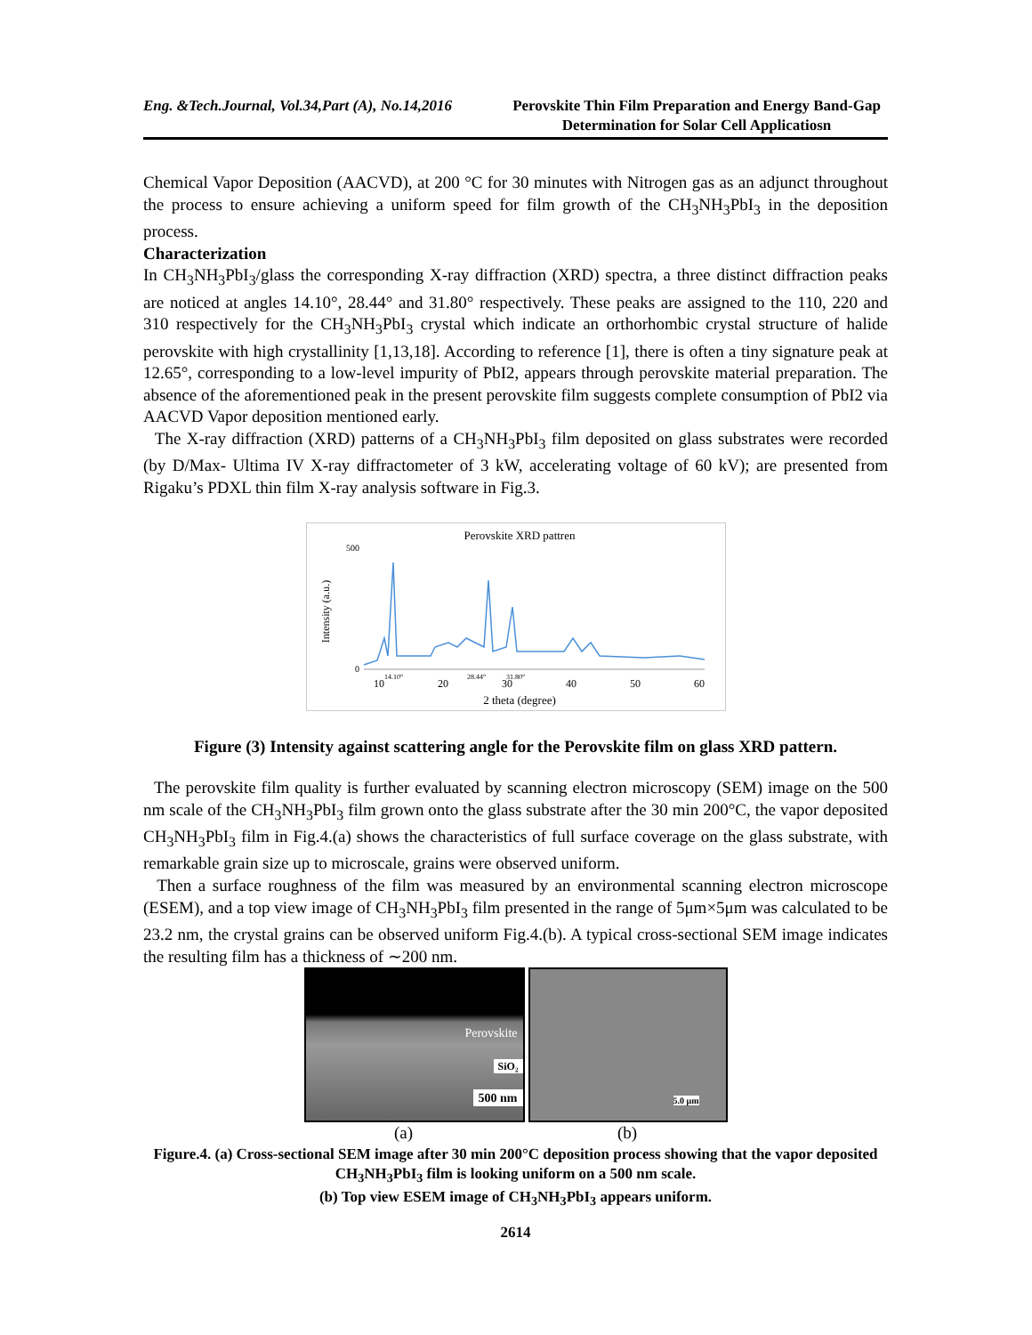Eng. &Tech.Journal, Vol.34,Part (A), No.14,2016 Perovskite Thin Film Preparation and Energy Band-Gap Determination for Solar Cell Applicatiosn
Chemical Vapor Deposition (AACVD), at 200 °C for 30 minutes with Nitrogen gas as an adjunct throughout the process to ensure achieving a uniform speed for film growth of the CH<sub>3</sub>NH<sub>3</sub>PbI<sub>3</sub> in the deposition process.
Characterization
In CH<sub>3</sub>NH<sub>3</sub>PbI<sub>3</sub>/glass the corresponding X-ray diffraction (XRD) spectra, a three distinct diffraction peaks are noticed at angles 14.10°, 28.44° and 31.80° respectively. These peaks are assigned to the 110, 220 and 310 respectively for the CH<sub>3</sub>NH<sub>3</sub>PbI<sub>3</sub> crystal which indicate an orthorhombic crystal structure of halide perovskite with high crystallinity [1,13,18]. According to reference [1], there is often a tiny signature peak at 12.65°, corresponding to a low-level impurity of PbI2, appears through perovskite material preparation. The absence of the aforementioned peak in the present perovskite film suggests complete consumption of PbI2 via AACVD Vapor deposition mentioned early.
The X-ray diffraction (XRD) patterns of a CH<sub>3</sub>NH<sub>3</sub>PbI<sub>3</sub> film deposited on glass substrates were recorded (by D/Max- Ultima IV X-ray diffractometer of 3 kW, accelerating voltage of 60 kV); are presented from Rigaku’s PDXL thin film X-ray analysis software in Fig.3.
Perovskite XRD pattren
Intensity (a.u.)
500
0
10
20
30
40
50
60
14.10°
28.44°
31.80°
2 theta (degree)
Figure (3) Intensity against scattering angle for the Perovskite film on glass XRD pattern.
The perovskite film quality is further evaluated by scanning electron microscopy (SEM) image on the 500 nm scale of the CH<sub>3</sub>NH<sub>3</sub>PbI<sub>3</sub> film grown onto the glass substrate after the 30 min 200°C, the vapor deposited CH<sub>3</sub>NH<sub>3</sub>PbI<sub>3</sub> film in Fig.4.(a) shows the characteristics of full surface coverage on the glass substrate, with remarkable grain size up to microscale, grains were observed uniform.
Then a surface roughness of the film was measured by an environmental scanning electron microscope (ESEM), and a top view image of CH<sub>3</sub>NH<sub>3</sub>PbI<sub>3</sub> film presented in the range of 5μm×5μm was calculated to be 23.2 nm, the crystal grains can be observed uniform Fig.4.(b). A typical cross-sectional SEM image indicates the resulting film has a thickness of ∼200 nm.
Perovskite
SiO₂
500 nm
5.0 μm
(a) (b)
Figure.4. (a) Cross-sectional SEM image after 30 min 200°C deposition process showing that the vapor deposited CH<sub>3</sub>NH<sub>3</sub>PbI<sub>3</sub> film is looking uniform on a 500 nm scale.
(b) Top view ESEM image of CH<sub>3</sub>NH<sub>3</sub>PbI<sub>3</sub> appears uniform.
2614